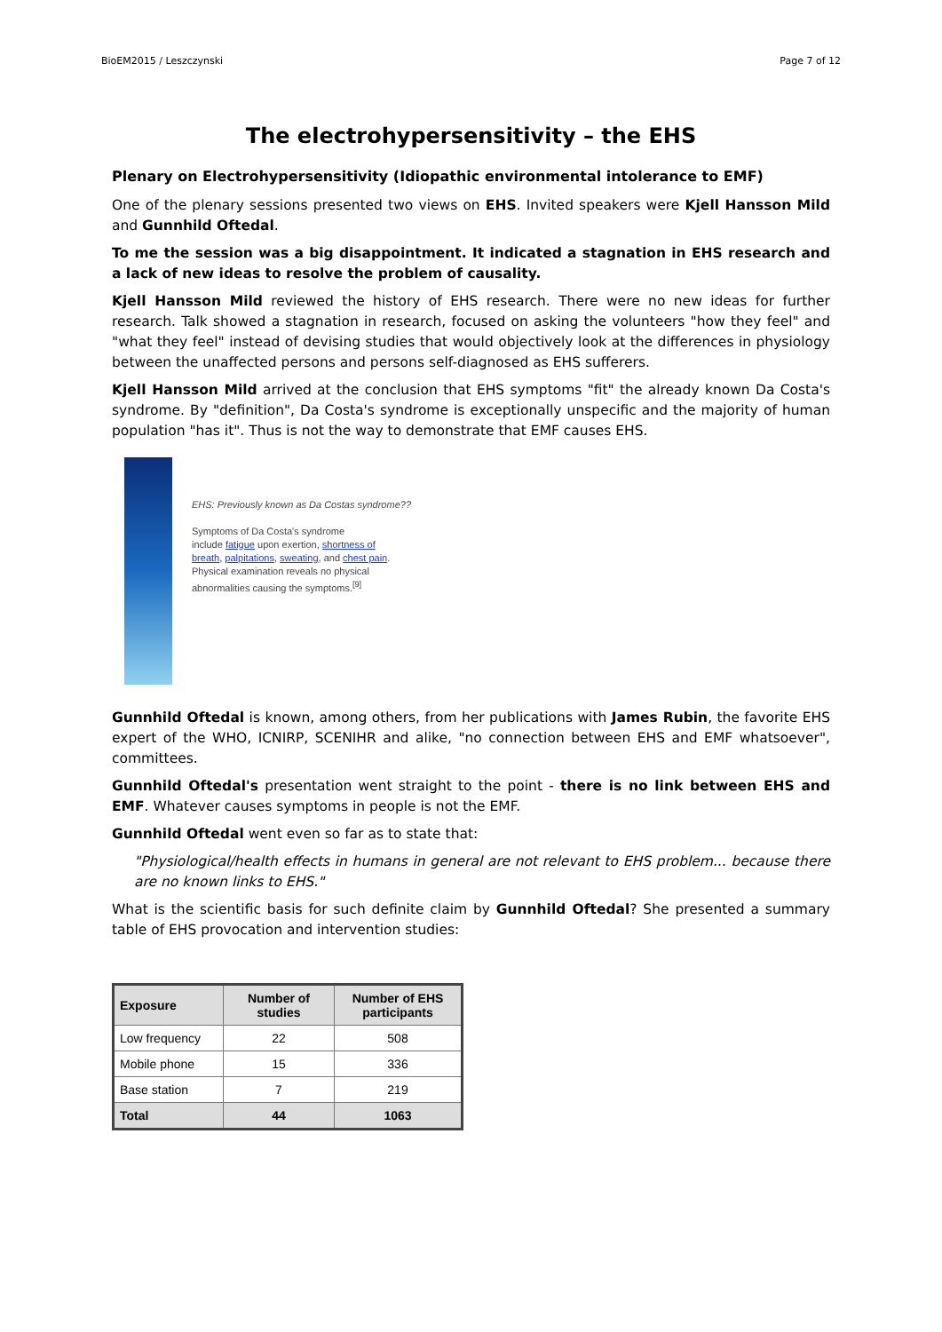BioEM2015 / Leszczynski Page 7 of 12
The electrohypersensitivity – the EHS
Plenary on Electrohypersensitivity (Idiopathic environmental intolerance to EMF)
One of the plenary sessions presented two views on EHS. Invited speakers were Kjell Hansson Mild and Gunnhild Oftedal.
To me the session was a big disappointment. It indicated a stagnation in EHS research and a lack of new ideas to resolve the problem of causality.
Kjell Hansson Mild reviewed the history of EHS research. There were no new ideas for further research. Talk showed a stagnation in research, focused on asking the volunteers "how they feel" and "what they feel" instead of devising studies that would objectively look at the differences in physiology between the unaffected persons and persons self-diagnosed as EHS sufferers.
Kjell Hansson Mild arrived at the conclusion that EHS symptoms "fit" the already known Da Costa's syndrome. By "definition", Da Costa's syndrome is exceptionally unspecific and the majority of human population "has it". Thus is not the way to demonstrate that EMF causes EHS.
EHS: Previously known as Da Costas syndrome??
Symptoms of Da Costa's syndrome
include fatigue upon exertion, shortness of
breath, palpitations, sweating, and chest pain.
Physical examination reveals no physical
abnormalities causing the symptoms.<sup>[9]</sup>
Gunnhild Oftedal is known, among others, from her publications with James Rubin, the favorite EHS expert of the WHO, ICNIRP, SCENIHR and alike, "no connection between EHS and EMF whatsoever", committees.
Gunnhild Oftedal's presentation went straight to the point - there is no link between EHS and EMF. Whatever causes symptoms in people is not the EMF.
Gunnhild Oftedal went even so far as to state that:
"Physiological/health effects in humans in general are not relevant to EHS problem... because there are no known links to EHS."
What is the scientific basis for such definite claim by Gunnhild Oftedal? She presented a summary table of EHS provocation and intervention studies:
| Exposure | Number of studies | Number of EHS participants |
| --- | --- | --- |
| Low frequency | 22 | 508 |
| Mobile phone | 15 | 336 |
| Base station | 7 | 219 |
| Total | 44 | 1063 |